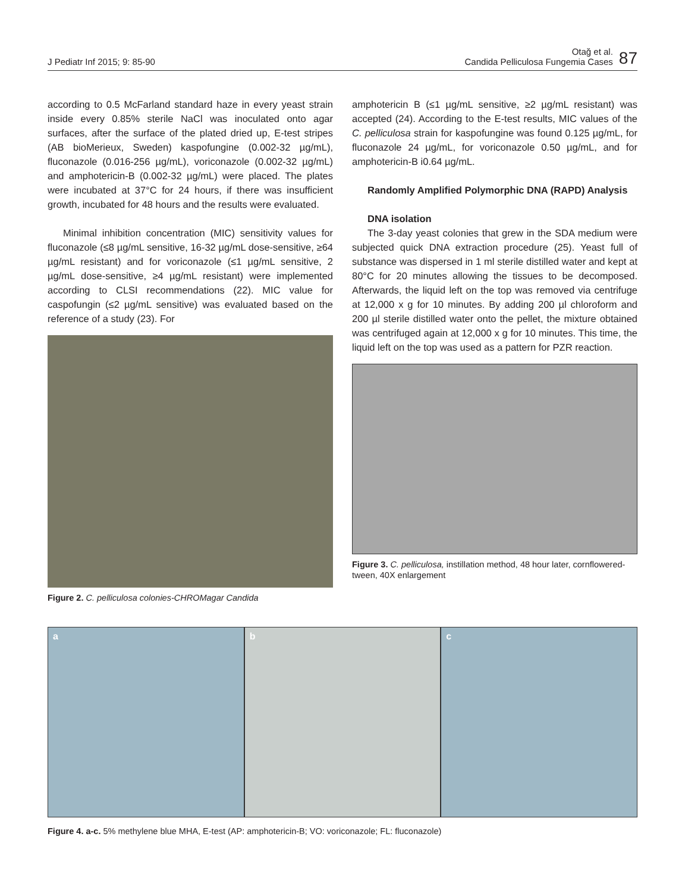J Pediatr Inf 2015; 9: 85-90
Otağ et al.
Candida Pelliculosa Fungemia Cases
87
according to 0.5 McFarland standard haze in every yeast strain inside every 0.85% sterile NaCl was inoculated onto agar surfaces, after the surface of the plated dried up, E-test stripes (AB bioMerieux, Sweden) kaspofungine (0.002-32 µg/mL), fluconazole (0.016-256 µg/mL), voriconazole (0.002-32 µg/mL) and amphotericin-B (0.002-32 µg/mL) were placed. The plates were incubated at 37°C for 24 hours, if there was insufficient growth, incubated for 48 hours and the results were evaluated.
Minimal inhibition concentration (MIC) sensitivity values for fluconazole (≤8 µg/mL sensitive, 16-32 µg/mL dose-sensitive, ≥64 µg/mL resistant) and for voriconazole (≤1 µg/mL sensitive, 2 µg/mL dose-sensitive, ≥4 µg/mL resistant) were implemented according to CLSI recommendations (22). MIC value for caspofungin (≤2 µg/mL sensitive) was evaluated based on the reference of a study (23). For
Figure 2. C. pelliculosa colonies-CHROMagar Candida
amphotericin B (≤1 µg/mL sensitive, ≥2 µg/mL resistant) was accepted (24). According to the E-test results, MIC values of the C. pelliculosa strain for kaspofungine was found 0.125 µg/mL, for fluconazole 24 µg/mL, for voriconazole 0.50 µg/mL, and for amphotericin-B i0.64 µg/mL.
Randomly Amplified Polymorphic DNA (RAPD) Analysis
DNA isolation
The 3-day yeast colonies that grew in the SDA medium were subjected quick DNA extraction procedure (25). Yeast full of substance was dispersed in 1 ml sterile distilled water and kept at 80°C for 20 minutes allowing the tissues to be decomposed. Afterwards, the liquid left on the top was removed via centrifuge at 12,000 x g for 10 minutes. By adding 200 µl chloroform and 200 µl sterile distilled water onto the pellet, the mixture obtained was centrifuged again at 12,000 x g for 10 minutes. This time, the liquid left on the top was used as a pattern for PZR reaction.
Figure 3. C. pelliculosa, instillation method, 48 hour later, cornflowered-tween, 40X enlargement
a b c
Figure 4. a-c. 5% methylene blue MHA, E-test (AP: amphotericin-B; VO: voriconazole; FL: fluconazole)